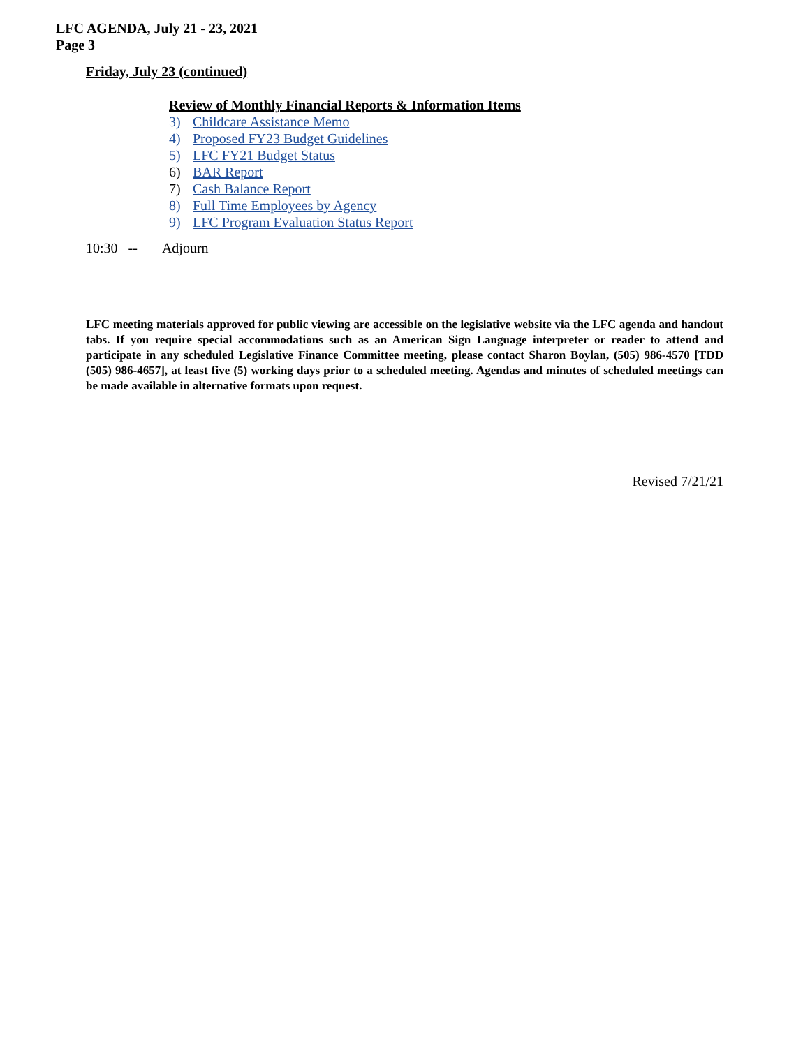LFC AGENDA, July 21 - 23, 2021
Page 3
Friday, July 23 (continued)
Review of Monthly Financial Reports & Information Items
3) Childcare Assistance Memo
4) Proposed FY23 Budget Guidelines
5) LFC FY21 Budget Status
6) BAR Report
7) Cash Balance Report
8) Full Time Employees by Agency
9) LFC Program Evaluation Status Report
10:30 -- Adjourn
LFC meeting materials approved for public viewing are accessible on the legislative website via the LFC agenda and handout tabs. If you require special accommodations such as an American Sign Language interpreter or reader to attend and participate in any scheduled Legislative Finance Committee meeting, please contact Sharon Boylan, (505) 986-4570 [TDD (505) 986-4657], at least five (5) working days prior to a scheduled meeting. Agendas and minutes of scheduled meetings can be made available in alternative formats upon request.
Revised 7/21/21